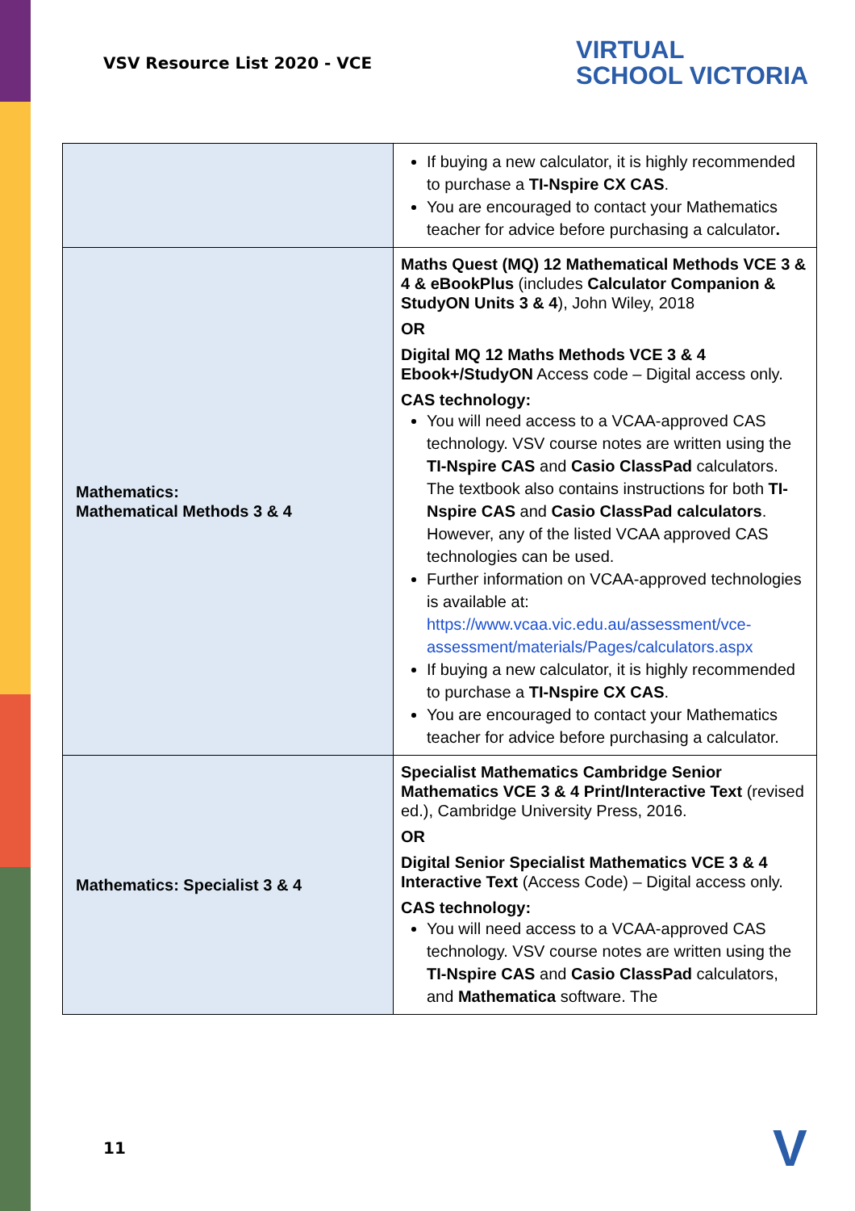VSV Resource List 2020 - VCE
VIRTUAL
SCHOOL VICTORIA
| | If buying a new calculator, it is highly recommended to purchase a TI-Nspire CX CAS . You are encouraged to contact your Mathematics teacher for advice before purchasing a calculator . |
| Mathematics: Mathematical Methods 3 & 4 | Maths Quest (MQ) 12 Mathematical Methods VCE 3 & 4 & eBookPlus (includes Calculator Companion & StudyON Units 3 & 4 ), John Wiley, 2018 OR Digital MQ 12 Maths Methods VCE 3 & 4 Ebook+/StudyON Access code – Digital access only. CAS technology: You will need access to a VCAA-approved CAS technology. VSV course notes are written using the TI-Nspire CAS and Casio ClassPad calculators. The textbook also contains instructions for both TI-Nspire CAS and Casio ClassPad calculators . However, any of the listed VCAA approved CAS technologies can be used. Further information on VCAA-approved technologies is available at: https://www.vcaa.vic.edu.au/assessment/vce-assessment/materials/Pages/calculators.aspx If buying a new calculator, it is highly recommended to purchase a TI-Nspire CX CAS . You are encouraged to contact your Mathematics teacher for advice before purchasing a calculator. |
| Mathematics: Specialist 3 & 4 | Specialist Mathematics Cambridge Senior Mathematics VCE 3 & 4 Print/Interactive Text (revised ed.), Cambridge University Press, 2016. OR Digital Senior Specialist Mathematics VCE 3 & 4 Interactive Text (Access Code) – Digital access only. CAS technology: You will need access to a VCAA-approved CAS technology. VSV course notes are written using the TI-Nspire CAS and Casio ClassPad calculators, and Mathematica software. The |
11 V